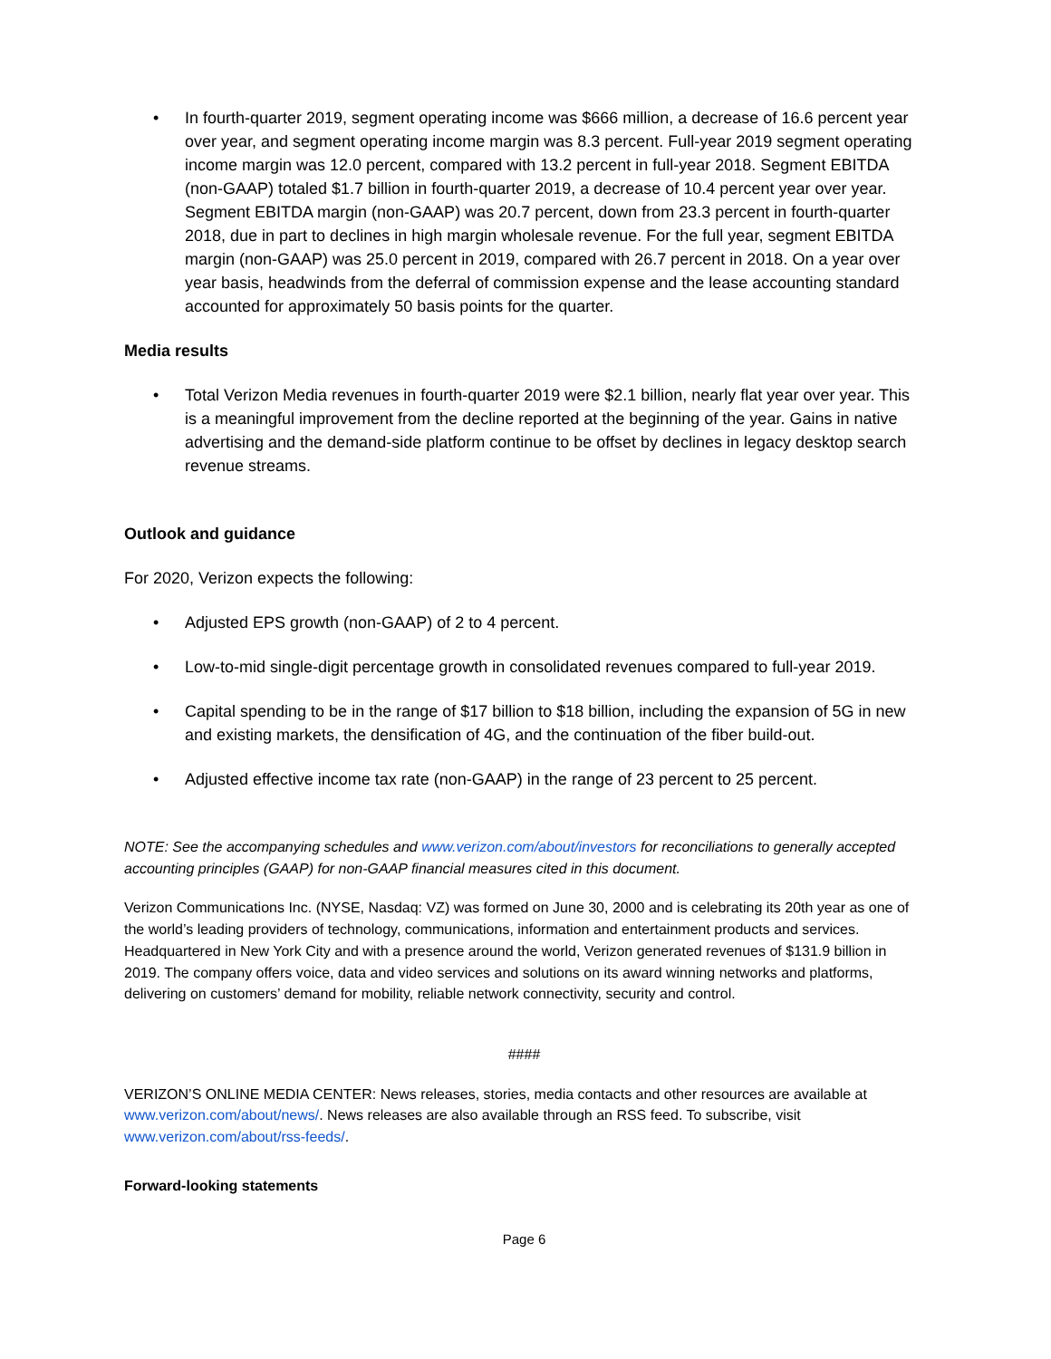• In fourth-quarter 2019, segment operating income was $666 million, a decrease of 16.6 percent year over year, and segment operating income margin was 8.3 percent. Full-year 2019 segment operating income margin was 12.0 percent, compared with 13.2 percent in full-year 2018. Segment EBITDA (non-GAAP) totaled $1.7 billion in fourth-quarter 2019, a decrease of 10.4 percent year over year. Segment EBITDA margin (non-GAAP) was 20.7 percent, down from 23.3 percent in fourth-quarter 2018, due in part to declines in high margin wholesale revenue. For the full year, segment EBITDA margin (non-GAAP) was 25.0 percent in 2019, compared with 26.7 percent in 2018. On a year over year basis, headwinds from the deferral of commission expense and the lease accounting standard accounted for approximately 50 basis points for the quarter.
Media results
• Total Verizon Media revenues in fourth-quarter 2019 were $2.1 billion, nearly flat year over year. This is a meaningful improvement from the decline reported at the beginning of the year. Gains in native advertising and the demand-side platform continue to be offset by declines in legacy desktop search revenue streams.
Outlook and guidance
For 2020, Verizon expects the following:
• Adjusted EPS growth (non-GAAP) of 2 to 4 percent.
• Low-to-mid single-digit percentage growth in consolidated revenues compared to full-year 2019.
• Capital spending to be in the range of $17 billion to $18 billion, including the expansion of 5G in new and existing markets, the densification of 4G, and the continuation of the fiber build-out.
• Adjusted effective income tax rate (non-GAAP) in the range of 23 percent to 25 percent.
NOTE: See the accompanying schedules and www.verizon.com/about/investors for reconciliations to generally accepted accounting principles (GAAP) for non-GAAP financial measures cited in this document.
Verizon Communications Inc. (NYSE, Nasdaq: VZ) was formed on June 30, 2000 and is celebrating its 20th year as one of the world’s leading providers of technology, communications, information and entertainment products and services. Headquartered in New York City and with a presence around the world, Verizon generated revenues of $131.9 billion in 2019. The company offers voice, data and video services and solutions on its award winning networks and platforms, delivering on customers’ demand for mobility, reliable network connectivity, security and control.
####
VERIZON’S ONLINE MEDIA CENTER: News releases, stories, media contacts and other resources are available at www.verizon.com/about/news/. News releases are also available through an RSS feed. To subscribe, visit www.verizon.com/about/rss-feeds/.
Forward-looking statements
Page 6